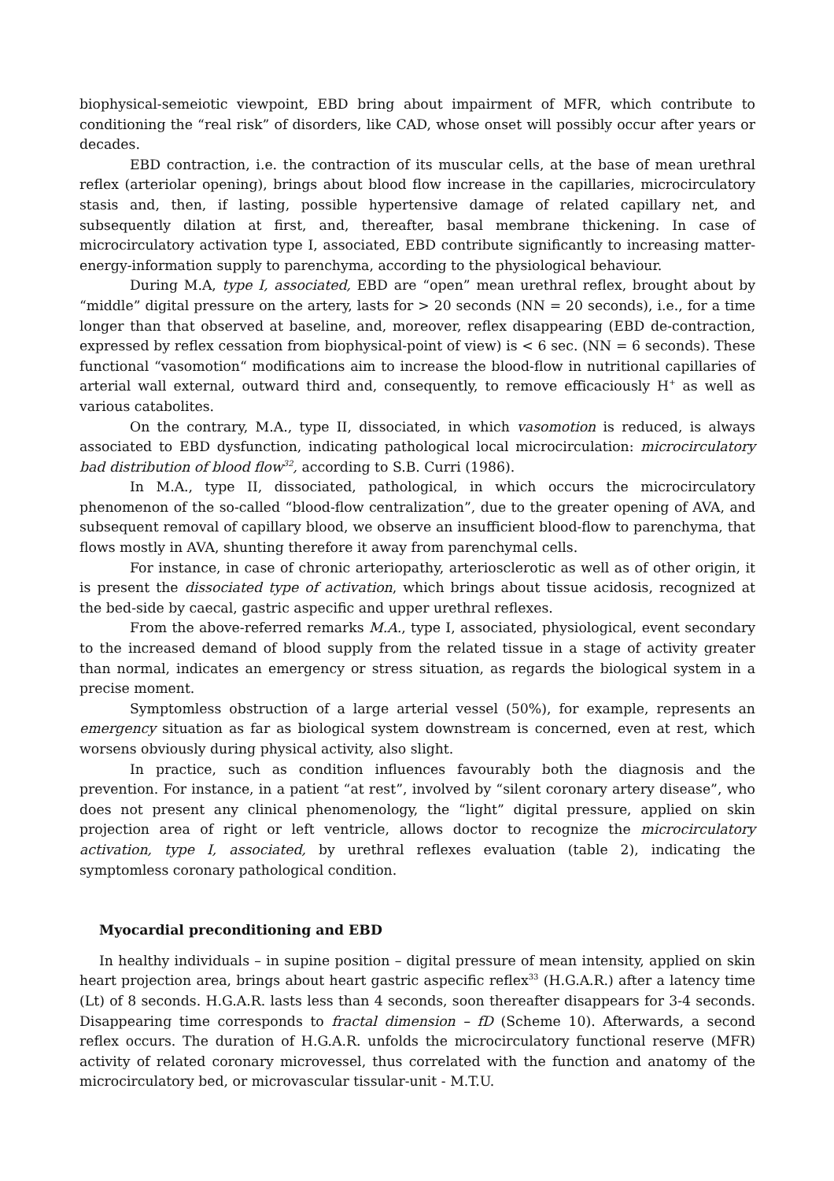biophysical-semeiotic viewpoint, EBD bring about impairment of MFR, which contribute to conditioning the “real risk” of disorders, like CAD, whose onset will possibly occur after years or decades.
EBD contraction, i.e. the contraction of its muscular cells, at the base of mean urethral reflex (arteriolar opening), brings about blood flow increase in the capillaries, microcirculatory stasis and, then, if lasting, possible hypertensive damage of related capillary net, and subsequently dilation at first, and, thereafter, basal membrane thickening. In case of microcirculatory activation type I, associated, EBD contribute significantly to increasing matter-energy-information supply to parenchyma, according to the physiological behaviour.
During M.A, type I, associated, EBD are “open” mean urethral reflex, brought about by “middle” digital pressure on the artery, lasts for > 20 seconds (NN = 20 seconds), i.e., for a time longer than that observed at baseline, and, moreover, reflex disappearing (EBD de-contraction, expressed by reflex cessation from biophysical-point of view) is < 6 sec. (NN = 6 seconds). These functional “vasomotion“ modifications aim to increase the blood-flow in nutritional capillaries of arterial wall external, outward third and, consequently, to remove efficaciously H<sup>+</sup> as well as various catabolites.
On the contrary, M.A., type II, dissociated, in which vasomotion is reduced, is always associated to EBD dysfunction, indicating pathological local microcirculation: microcirculatory bad distribution of blood flow<sup>32</sup>, according to S.B. Curri (1986).
In M.A., type II, dissociated, pathological, in which occurs the microcirculatory phenomenon of the so-called “blood-flow centralization”, due to the greater opening of AVA, and subsequent removal of capillary blood, we observe an insufficient blood-flow to parenchyma, that flows mostly in AVA, shunting therefore it away from parenchymal cells.
For instance, in case of chronic arteriopathy, arteriosclerotic as well as of other origin, it is present the dissociated type of activation, which brings about tissue acidosis, recognized at the bed-side by caecal, gastric aspecific and upper urethral reflexes.
From the above-referred remarks M.A., type I, associated, physiological, event secondary to the increased demand of blood supply from the related tissue in a stage of activity greater than normal, indicates an emergency or stress situation, as regards the biological system in a precise moment.
Symptomless obstruction of a large arterial vessel (50%), for example, represents an emergency situation as far as biological system downstream is concerned, even at rest, which worsens obviously during physical activity, also slight.
In practice, such as condition influences favourably both the diagnosis and the prevention. For instance, in a patient “at rest”, involved by “silent coronary artery disease”, who does not present any clinical phenomenology, the “light” digital pressure, applied on skin projection area of right or left ventricle, allows doctor to recognize the microcirculatory activation, type I, associated, by urethral reflexes evaluation (table 2), indicating the symptomless coronary pathological condition.
Myocardial preconditioning and EBD
In healthy individuals – in supine position – digital pressure of mean intensity, applied on skin heart projection area, brings about heart gastric aspecific reflex<sup>33</sup> (H.G.A.R.) after a latency time (Lt) of 8 seconds. H.G.A.R. lasts less than 4 seconds, soon thereafter disappears for 3-4 seconds. Disappearing time corresponds to fractal dimension – fD (Scheme 10). Afterwards, a second reflex occurs. The duration of H.G.A.R. unfolds the microcirculatory functional reserve (MFR) activity of related coronary microvessel, thus correlated with the function and anatomy of the microcirculatory bed, or microvascular tissular-unit - M.T.U.